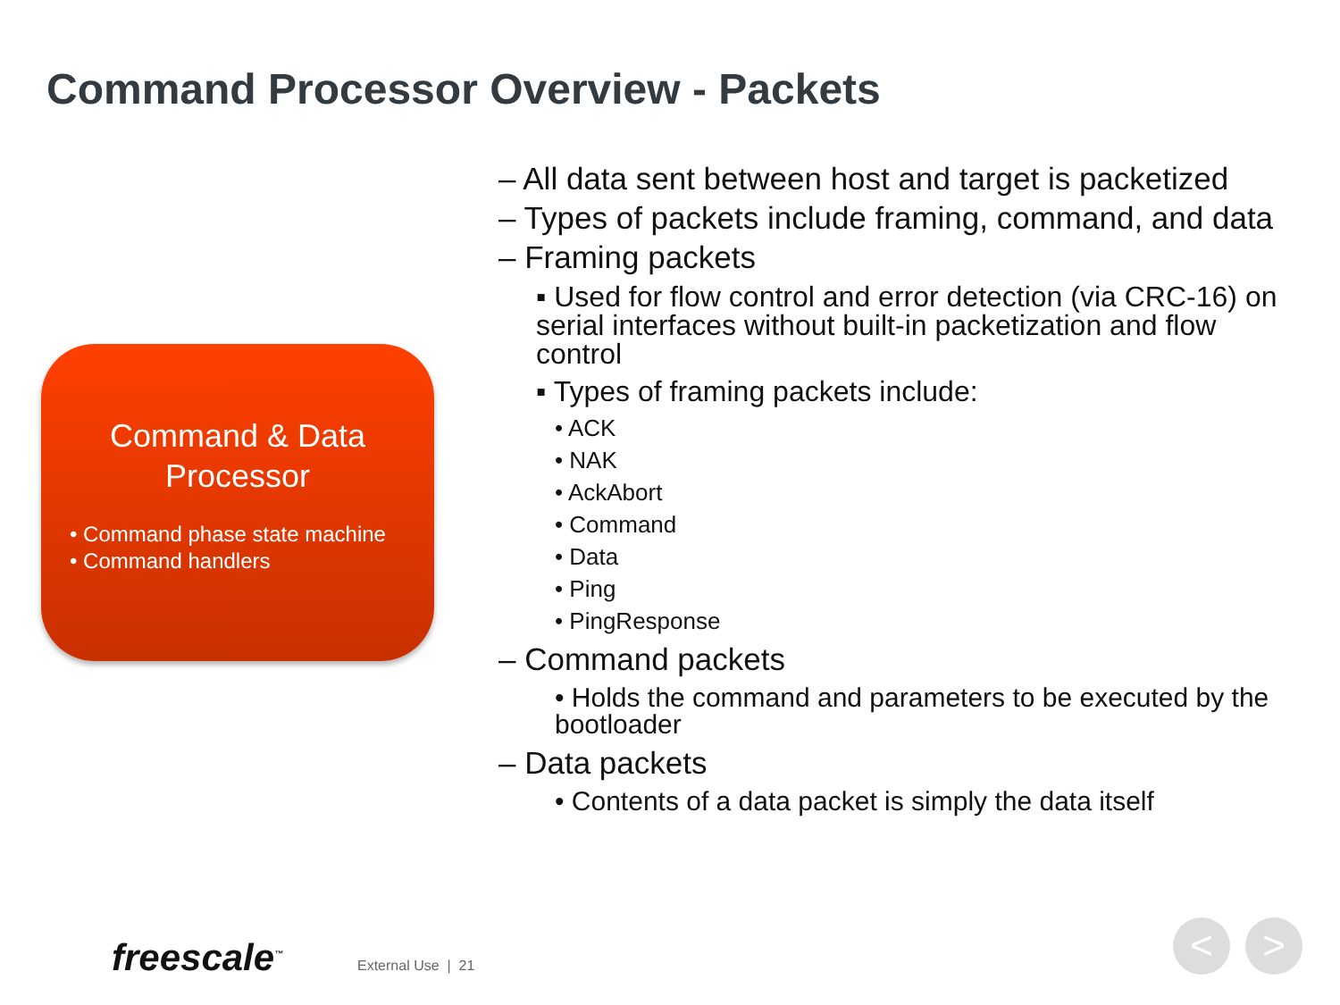Command Processor Overview - Packets
Command & Data
Processor
• Command phase state machine
• Command handlers
– All data sent between host and target is packetized
– Types of packets include framing, command, and data
– Framing packets
▪ Used for flow control and error detection (via CRC-16) on serial interfaces without built-in packetization and flow control
▪ Types of framing packets include:
• ACK
• NAK
• AckAbort
• Command
• Data
• Ping
• PingResponse
– Command packets
• Holds the command and parameters to be executed by the bootloader
– Data packets
• Contents of a data packet is simply the data itself
freescale<sup>™</sup> External Use | 21
< >